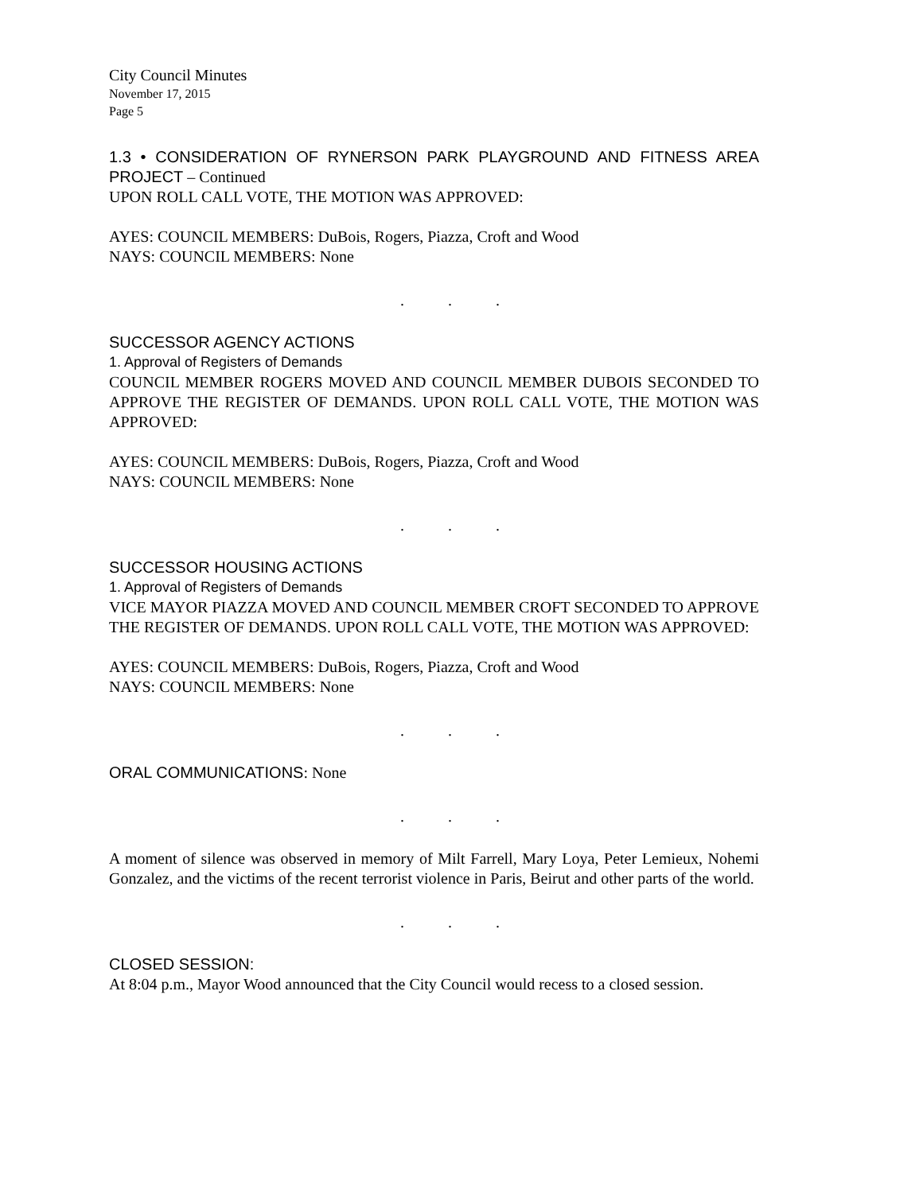City Council Minutes
November 17, 2015
Page 5
1.3 • CONSIDERATION OF RYNERSON PARK PLAYGROUND AND FITNESS AREA PROJECT – Continued
UPON ROLL CALL VOTE, THE MOTION WAS APPROVED:
AYES: COUNCIL MEMBERS: DuBois, Rogers, Piazza, Croft and Wood
NAYS: COUNCIL MEMBERS: None
. . .
SUCCESSOR AGENCY ACTIONS
1. Approval of Registers of Demands
COUNCIL MEMBER ROGERS MOVED AND COUNCIL MEMBER DUBOIS SECONDED TO APPROVE THE REGISTER OF DEMANDS. UPON ROLL CALL VOTE, THE MOTION WAS APPROVED:
AYES: COUNCIL MEMBERS: DuBois, Rogers, Piazza, Croft and Wood
NAYS: COUNCIL MEMBERS: None
. . .
SUCCESSOR HOUSING ACTIONS
1. Approval of Registers of Demands
VICE MAYOR PIAZZA MOVED AND COUNCIL MEMBER CROFT SECONDED TO APPROVE THE REGISTER OF DEMANDS. UPON ROLL CALL VOTE, THE MOTION WAS APPROVED:
AYES: COUNCIL MEMBERS: DuBois, Rogers, Piazza, Croft and Wood
NAYS: COUNCIL MEMBERS: None
. . .
ORAL COMMUNICATIONS: None
. . .
A moment of silence was observed in memory of Milt Farrell, Mary Loya, Peter Lemieux, Nohemi Gonzalez, and the victims of the recent terrorist violence in Paris, Beirut and other parts of the world.
. . .
CLOSED SESSION:
At 8:04 p.m., Mayor Wood announced that the City Council would recess to a closed session.